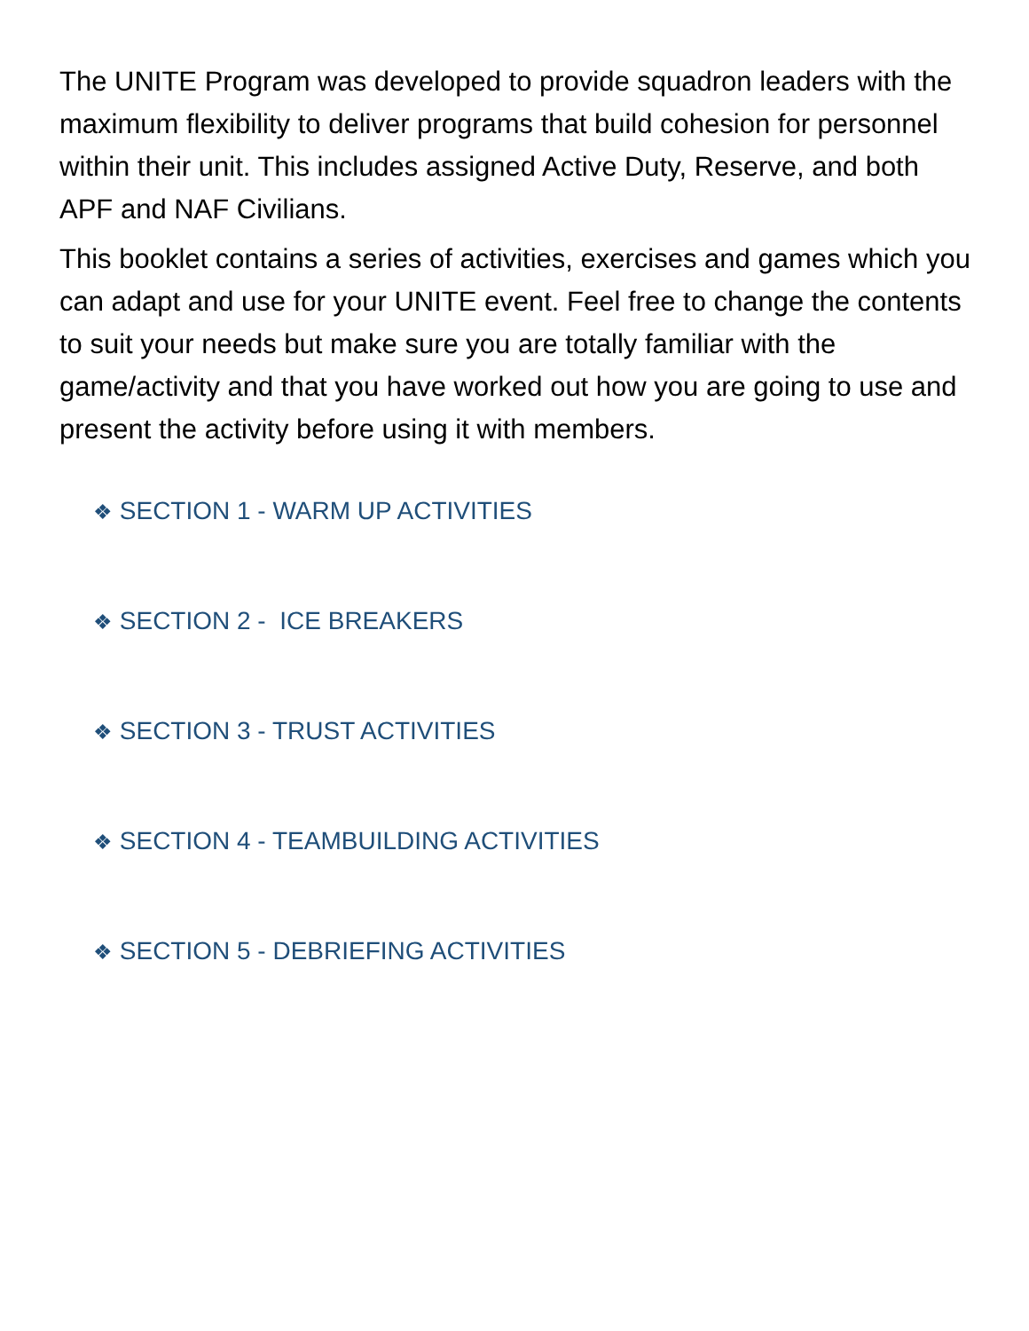The UNITE Program was developed to provide squadron leaders with the maximum flexibility to deliver programs that build cohesion for personnel within their unit. This includes assigned Active Duty, Reserve, and both APF and NAF Civilians.
This booklet contains a series of activities, exercises and games which you can adapt and use for your UNITE event. Feel free to change the contents to suit your needs but make sure you are totally familiar with the game/activity and that you have worked out how you are going to use and present the activity before using it with members.
❖ SECTION 1 - WARM UP ACTIVITIES
❖ SECTION 2 - ICE BREAKERS
❖ SECTION 3 - TRUST ACTIVITIES
❖ SECTION 4 - TEAMBUILDING ACTIVITIES
❖ SECTION 5 - DEBRIEFING ACTIVITIES